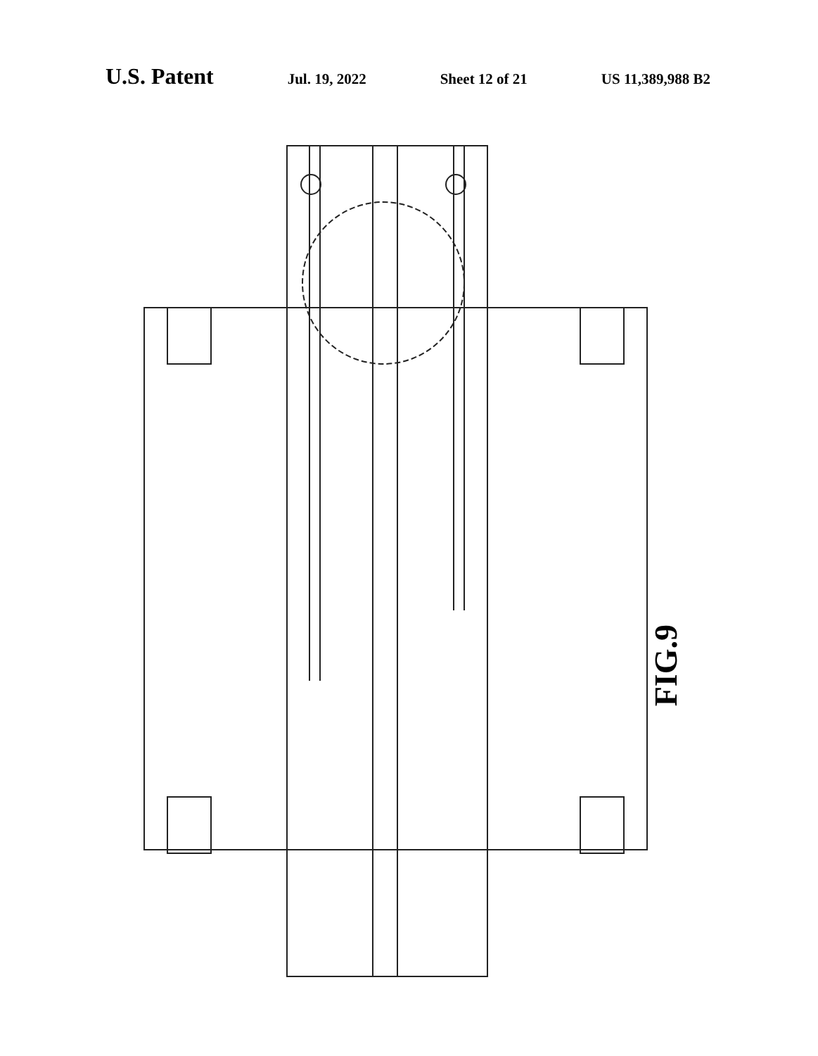U.S. Patent
Jul. 19, 2022 Sheet 12 of 21 US 11,389,988 B2
FIG.9
10 12 14 16 18 20 22 24 26 32 36 38 40 44 46 48 50 56 58 68 70 72 76 78 80 82 84 88 94 96 98 100 101 102 104 108 109 116 122 128 130 132 134 135 136 140 144 145 152,158 168,172 170 174,182 176 178 180 184 188